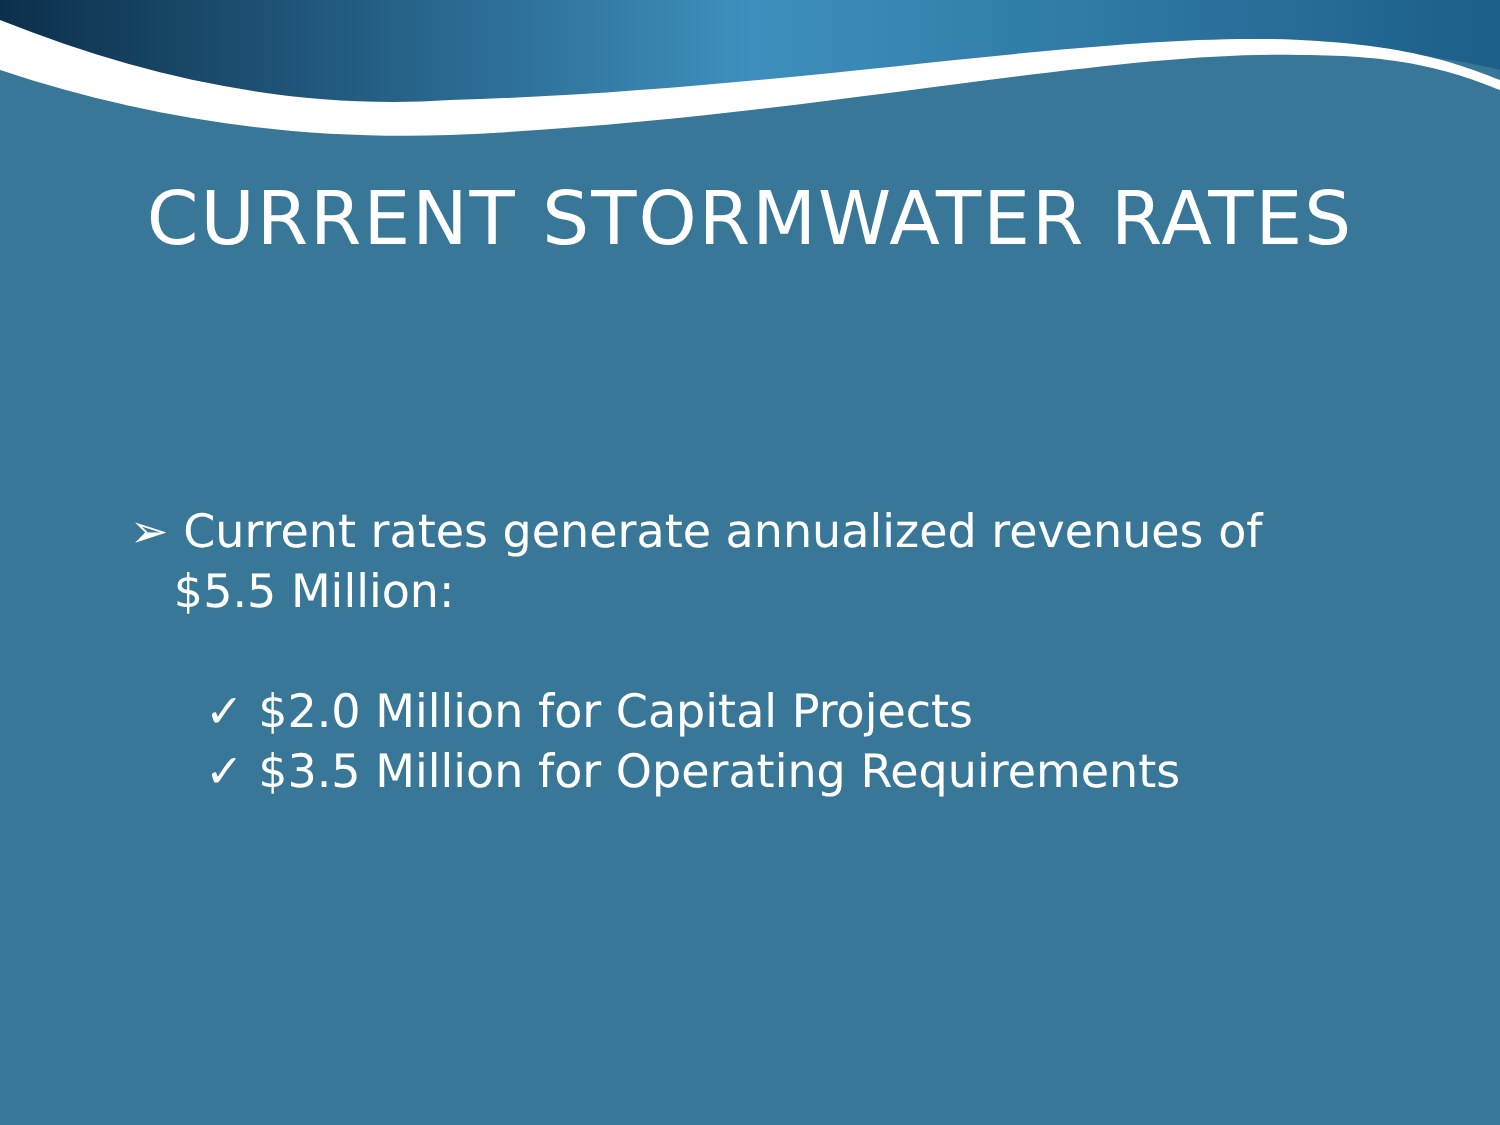CURRENT STORMWATER RATES
➢ Current rates generate annualized revenues of
$5.5 Million:
✓ $2.0 Million for Capital Projects
✓ $3.5 Million for Operating Requirements